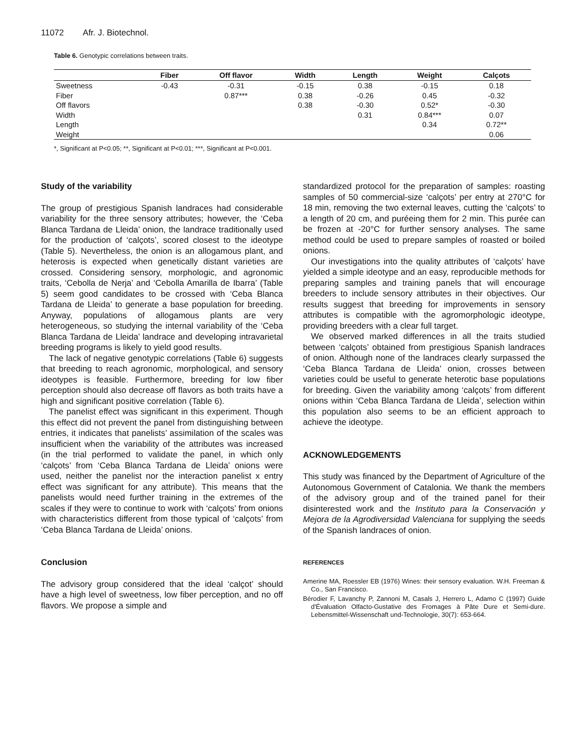11072 Afr. J. Biotechnol.
Table 6. Genotypic correlations between traits.
| | Fiber | Off flavor | Width | Length | Weight | Calçots |
| --- | --- | --- | --- | --- | --- | --- |
| Sweetness | -0.43 | -0.31 | -0.15 | 0.38 | -0.15 | 0.18 |
| Fiber | | 0.87*** | 0.38 | -0.26 | 0.45 | -0.32 |
| Off flavors | | | 0.38 | -0.30 | 0.52* | -0.30 |
| Width | | | | 0.31 | 0.84*** | 0.07 |
| Length | | | | | 0.34 | 0.72** |
| Weight | | | | | | 0.06 |
*, Significant at P<0.05; **, Significant at P<0.01; ***, Significant at P<0.001.
Study of the variability
The group of prestigious Spanish landraces had considerable variability for the three sensory attributes; however, the ‘Ceba Blanca Tardana de Lleida’ onion, the landrace traditionally used for the production of ‘calçots’, scored closest to the ideotype (Table 5). Nevertheless, the onion is an allogamous plant, and heterosis is expected when genetically distant varieties are crossed. Considering sensory, morphologic, and agronomic traits, ‘Cebolla de Nerja’ and ‘Cebolla Amarilla de Ibarra’ (Table 5) seem good candidates to be crossed with ‘Ceba Blanca Tardana de Lleida’ to generate a base population for breeding. Anyway, populations of allogamous plants are very heterogeneous, so studying the internal variability of the ‘Ceba Blanca Tardana de Lleida’ landrace and developing intravarietal breeding programs is likely to yield good results.
The lack of negative genotypic correlations (Table 6) suggests that breeding to reach agronomic, morphological, and sensory ideotypes is feasible. Furthermore, breeding for low fiber perception should also decrease off flavors as both traits have a high and significant positive correlation (Table 6).
The panelist effect was significant in this experiment. Though this effect did not prevent the panel from distinguishing between entries, it indicates that panelists’ assimilation of the scales was insufficient when the variability of the attributes was increased (in the trial performed to validate the panel, in which only ‘calçots’ from ‘Ceba Blanca Tardana de Lleida’ onions were used, neither the panelist nor the interaction panelist x entry effect was significant for any attribute). This means that the panelists would need further training in the extremes of the scales if they were to continue to work with ‘calçots’ from onions with characteristics different from those typical of ‘calçots’ from ‘Ceba Blanca Tardana de Lleida’ onions.
Conclusion
The advisory group considered that the ideal ‘calçot’ should have a high level of sweetness, low fiber perception, and no off flavors. We propose a simple and
standardized protocol for the preparation of samples: roasting samples of 50 commercial-size ‘calçots’ per entry at 270°C for 18 min, removing the two external leaves, cutting the ‘calçots’ to a length of 20 cm, and puréeing them for 2 min. This purée can be frozen at -20°C for further sensory analyses. The same method could be used to prepare samples of roasted or boiled onions.
Our investigations into the quality attributes of ‘calçots’ have yielded a simple ideotype and an easy, reproducible methods for preparing samples and training panels that will encourage breeders to include sensory attributes in their objectives. Our results suggest that breeding for improvements in sensory attributes is compatible with the agromorphologic ideotype, providing breeders with a clear full target.
We observed marked differences in all the traits studied between ‘calçots’ obtained from prestigious Spanish landraces of onion. Although none of the landraces clearly surpassed the ‘Ceba Blanca Tardana de Lleida’ onion, crosses between varieties could be useful to generate heterotic base populations for breeding. Given the variability among ‘calçots’ from different onions within ‘Ceba Blanca Tardana de Lleida’, selection within this population also seems to be an efficient approach to achieve the ideotype.
ACKNOWLEDGEMENTS
This study was financed by the Department of Agriculture of the Autonomous Government of Catalonia. We thank the members of the advisory group and of the trained panel for their disinterested work and the Instituto para la Conservación y Mejora de la Agrodiversidad Valenciana for supplying the seeds of the Spanish landraces of onion.
REFERENCES
Amerine MA, Roessler EB (1976) Wines: their sensory evaluation. W.H. Freeman & Co., San Francisco.
Bérodier F, Lavanchy P, Zannoni M, Casals J, Herrero L, Adamo C (1997) Guide d'Évaluation Olfacto-Gustative des Fromages à Pâte Dure et Semi-dure. Lebensmittel-Wissenschaft und-Technologie, 30(7): 653-664.